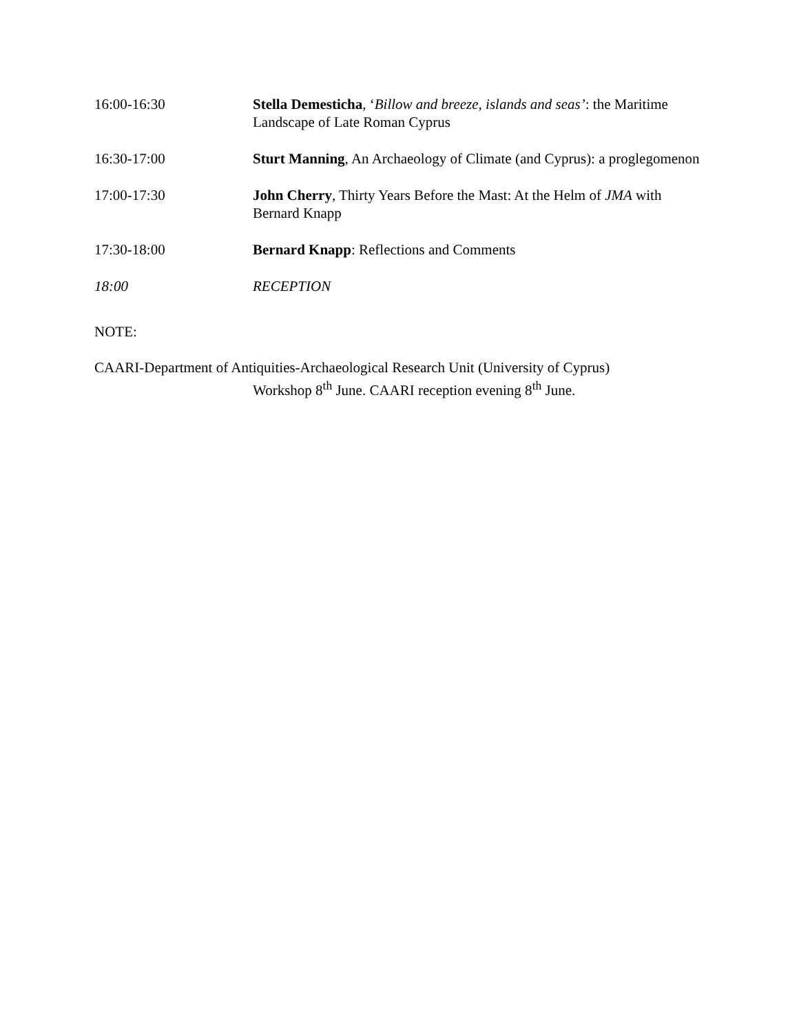16:00-16:30 Stella Demesticha, ‘Billow and breeze, islands and seas’: the Maritime Landscape of Late Roman Cyprus
16:30-17:00 Sturt Manning, An Archaeology of Climate (and Cyprus): a proglegomenon
17:00-17:30 John Cherry, Thirty Years Before the Mast: At the Helm of JMA with Bernard Knapp
17:30-18:00 Bernard Knapp: Reflections and Comments
18:00 RECEPTION
NOTE:
CAARI-Department of Antiquities-Archaeological Research Unit (University of Cyprus)
Workshop 8<sup>th</sup> June. CAARI reception evening 8<sup>th</sup> June.